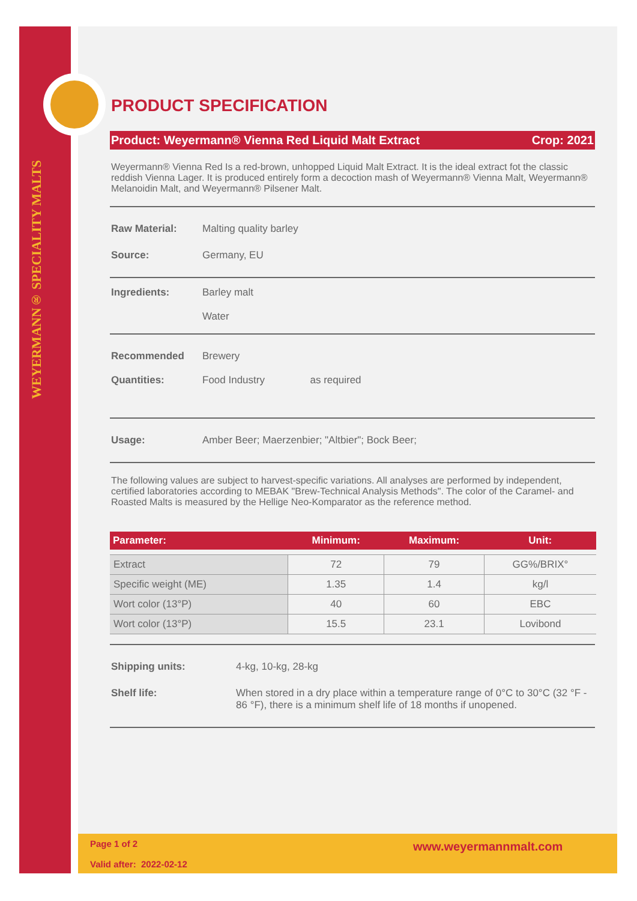WEYERMANN® SPECIALITY MALTS
PRODUCT SPECIFICATION
Product: Weyermann® Vienna Red Liquid Malt Extract Crop: 2021
Weyermann® Vienna Red Is a red-brown, unhopped Liquid Malt Extract. It is the ideal extract fot the classic reddish Vienna Lager. It is produced entirely form a decoction mash of Weyermann® Vienna Malt, Weyermann® Melanoidin Malt, and Weyermann® Pilsener Malt.
Raw Material: Malting quality barley
Source: Germany, EU
Ingredients: Barley malt
Water
Recommended
Quantities: Brewery
Food Industry as required
Usage: Amber Beer; Maerzenbier; "Altbier"; Bock Beer;
The following values are subject to harvest-specific variations. All analyses are performed by independent, certified laboratories according to MEBAK "Brew-Technical Analysis Methods". The color of the Caramel- and Roasted Malts is measured by the Hellige Neo-Komparator as the reference method.
| Parameter: | Minimum: | Maximum: | Unit: |
| --- | --- | --- | --- |
| Extract | 72 | 79 | GG%/BRIX° |
| Specific weight (ME) | 1.35 | 1.4 | kg/l |
| Wort color (13°P) | 40 | 60 | EBC |
| Wort color (13°P) | 15.5 | 23.1 | Lovibond |
Shipping units: 4-kg, 10-kg, 28-kg
Shelf life: When stored in a dry place within a temperature range of 0°C to 30°C (32 °F - 86 °F), there is a minimum shelf life of 18 months if unopened.
Page 1 of 2
Valid after: 2022-02-12
www.weyermannmalt.com